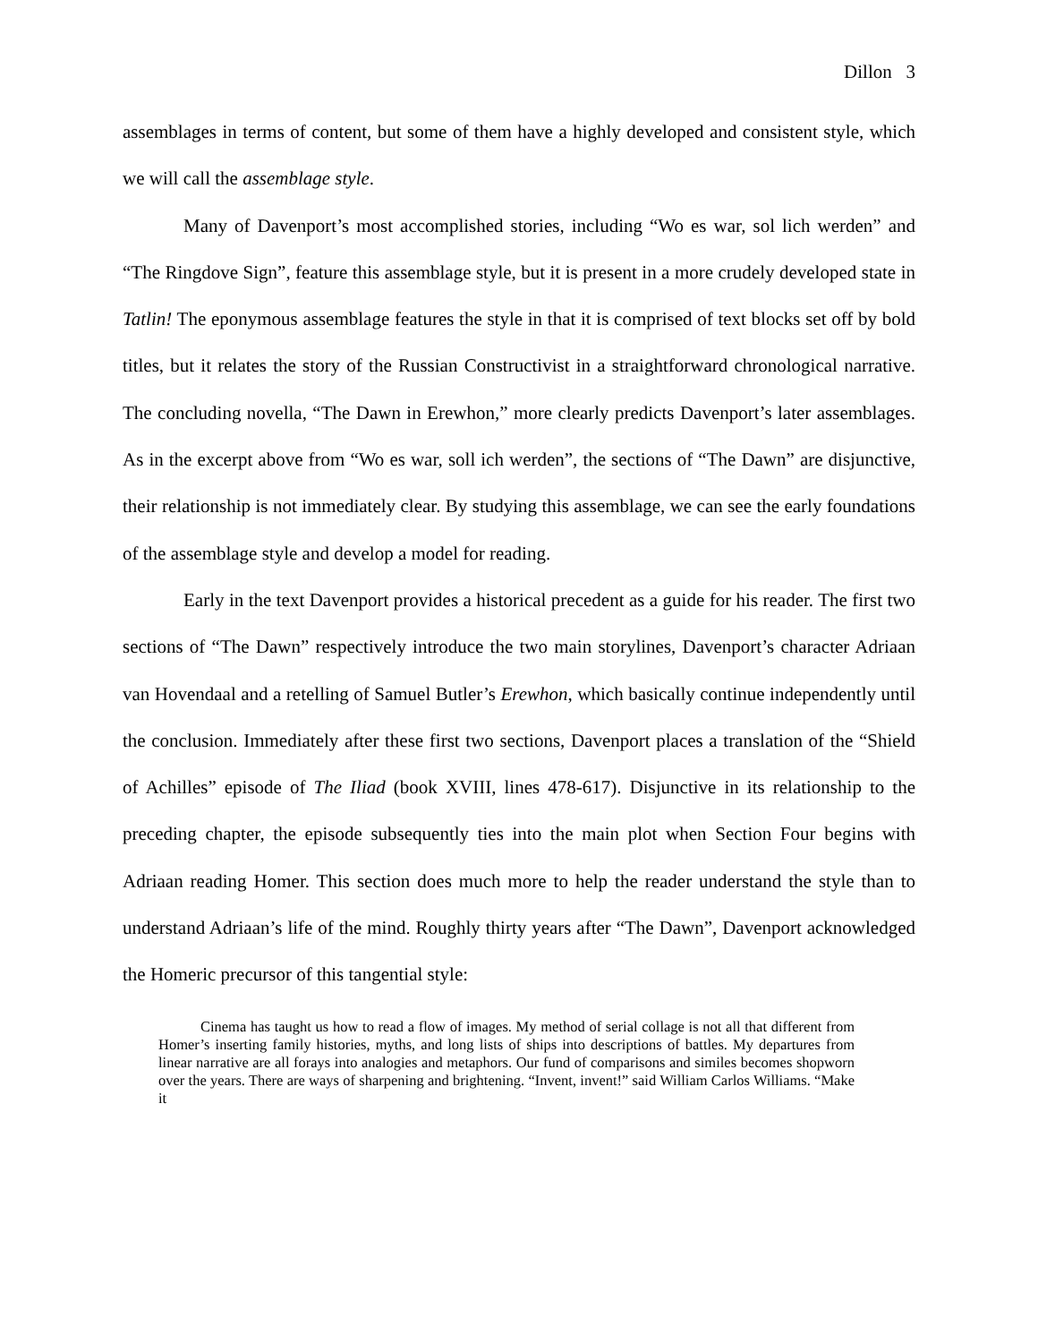Dillon 3
assemblages in terms of content, but some of them have a highly developed and consistent style, which we will call the assemblage style.
Many of Davenport’s most accomplished stories, including “Wo es war, sol lich werden” and “The Ringdove Sign”, feature this assemblage style, but it is present in a more crudely developed state in Tatlin! The eponymous assemblage features the style in that it is comprised of text blocks set off by bold titles, but it relates the story of the Russian Constructivist in a straightforward chronological narrative. The concluding novella, “The Dawn in Erewhon,” more clearly predicts Davenport’s later assemblages. As in the excerpt above from “Wo es war, soll ich werden”, the sections of “The Dawn” are disjunctive, their relationship is not immediately clear. By studying this assemblage, we can see the early foundations of the assemblage style and develop a model for reading.
Early in the text Davenport provides a historical precedent as a guide for his reader. The first two sections of “The Dawn” respectively introduce the two main storylines, Davenport’s character Adriaan van Hovendaal and a retelling of Samuel Butler’s Erewhon, which basically continue independently until the conclusion. Immediately after these first two sections, Davenport places a translation of the “Shield of Achilles” episode of The Iliad (book XVIII, lines 478-617). Disjunctive in its relationship to the preceding chapter, the episode subsequently ties into the main plot when Section Four begins with Adriaan reading Homer. This section does much more to help the reader understand the style than to understand Adriaan’s life of the mind. Roughly thirty years after “The Dawn”, Davenport acknowledged the Homeric precursor of this tangential style:
Cinema has taught us how to read a flow of images. My method of serial collage is not all that different from Homer’s inserting family histories, myths, and long lists of ships into descriptions of battles. My departures from linear narrative are all forays into analogies and metaphors. Our fund of comparisons and similes becomes shopworn over the years. There are ways of sharpening and brightening. “Invent, invent!” said William Carlos Williams. “Make it